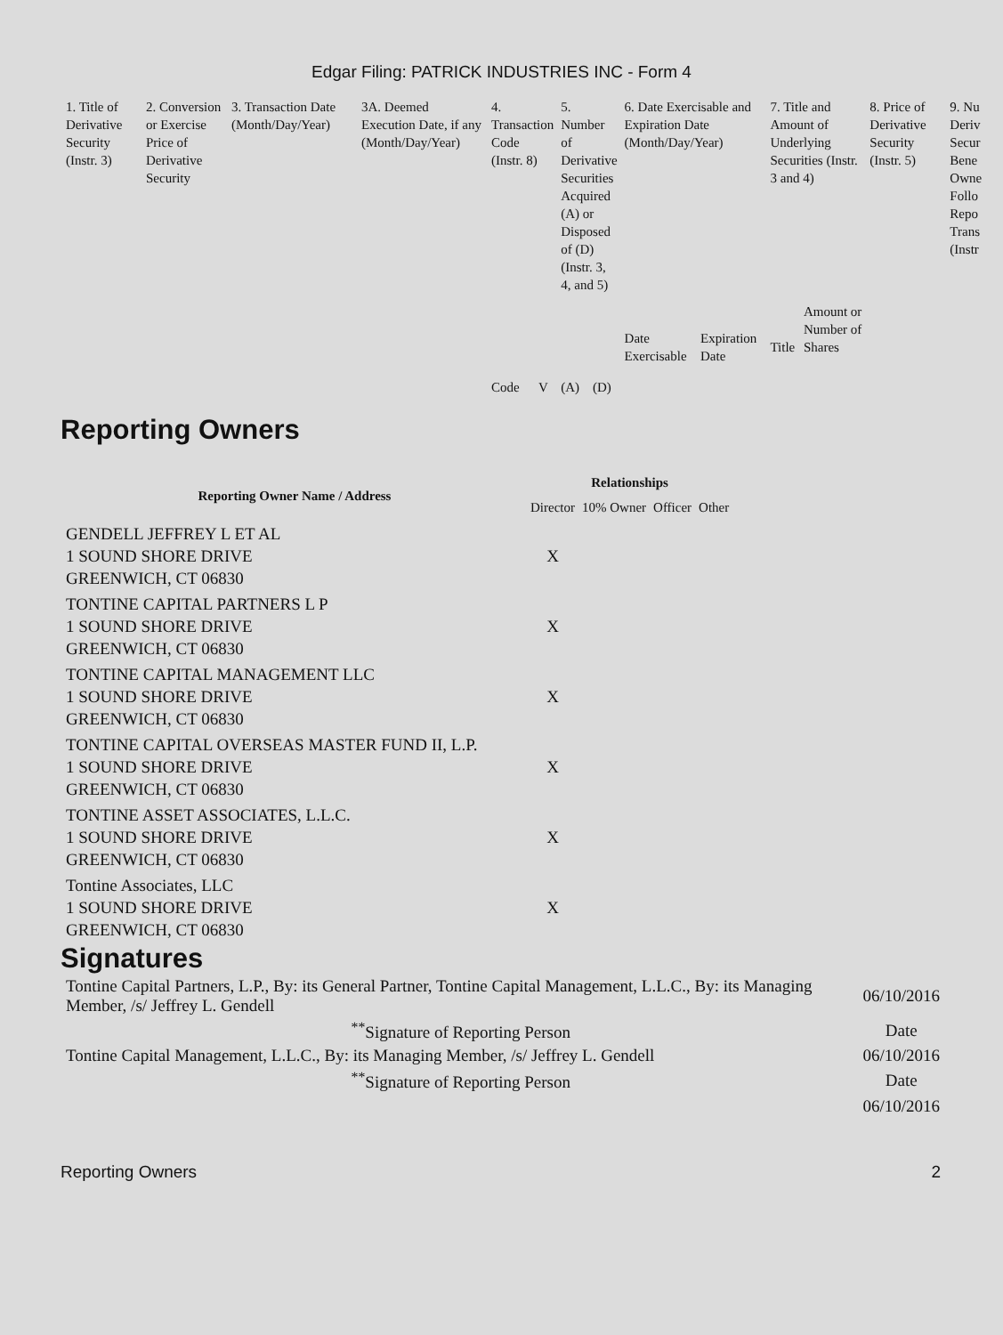Edgar Filing: PATRICK INDUSTRIES INC - Form 4
| 1. Title of Derivative Security (Instr. 3) | 2. Conversion or Exercise Price of Derivative Security | 3. Transaction Date (Month/Day/Year) | 3A. Deemed Execution Date, if any (Month/Day/Year) | 4. Transaction Code (Instr. 8) | | 5. Number of Derivative Securities Acquired (A) or Disposed of (D) (Instr. 3, 4, and 5) | | 6. Date Exercisable and Expiration Date (Month/Day/Year) | | 7. Title and Amount of Underlying Securities (Instr. 3 and 4) | | 8. Price of Derivative Security (Instr. 5) | 9. Nu Deriv Secur Bene Owne Follo Repo Trans (Instr |
| | | | | Code | V | (A) | (D) | Date Exercisable | Expiration Date | Title | Amount or Number of Shares | | |
Reporting Owners
| Reporting Owner Name / Address | Relationships | | | |
| --- | --- | --- | --- | --- |
| | Director | 10% Owner | Officer | Other |
| GENDELL JEFFREY L ET AL 1 SOUND SHORE DRIVE GREENWICH, CT 06830 | X | | | |
| TONTINE CAPITAL PARTNERS L P 1 SOUND SHORE DRIVE GREENWICH, CT 06830 | X | | | |
| TONTINE CAPITAL MANAGEMENT LLC 1 SOUND SHORE DRIVE GREENWICH, CT 06830 | X | | | |
| TONTINE CAPITAL OVERSEAS MASTER FUND II, L.P. 1 SOUND SHORE DRIVE GREENWICH, CT 06830 | X | | | |
| TONTINE ASSET ASSOCIATES, L.L.C. 1 SOUND SHORE DRIVE GREENWICH, CT 06830 | X | | | |
| Tontine Associates, LLC 1 SOUND SHORE DRIVE GREENWICH, CT 06830 | X | | | |
Signatures
| Tontine Capital Partners, L.P., By: its General Partner, Tontine Capital Management, L.L.C., By: its Managing Member, /s/ Jeffrey L. Gendell | 06/10/2016 |
| <sup>**</sup> Signature of Reporting Person | Date |
| Tontine Capital Management, L.L.C., By: its Managing Member, /s/ Jeffrey L. Gendell | 06/10/2016 |
| <sup>**</sup> Signature of Reporting Person | Date |
| | 06/10/2016 |
Reporting Owners 2